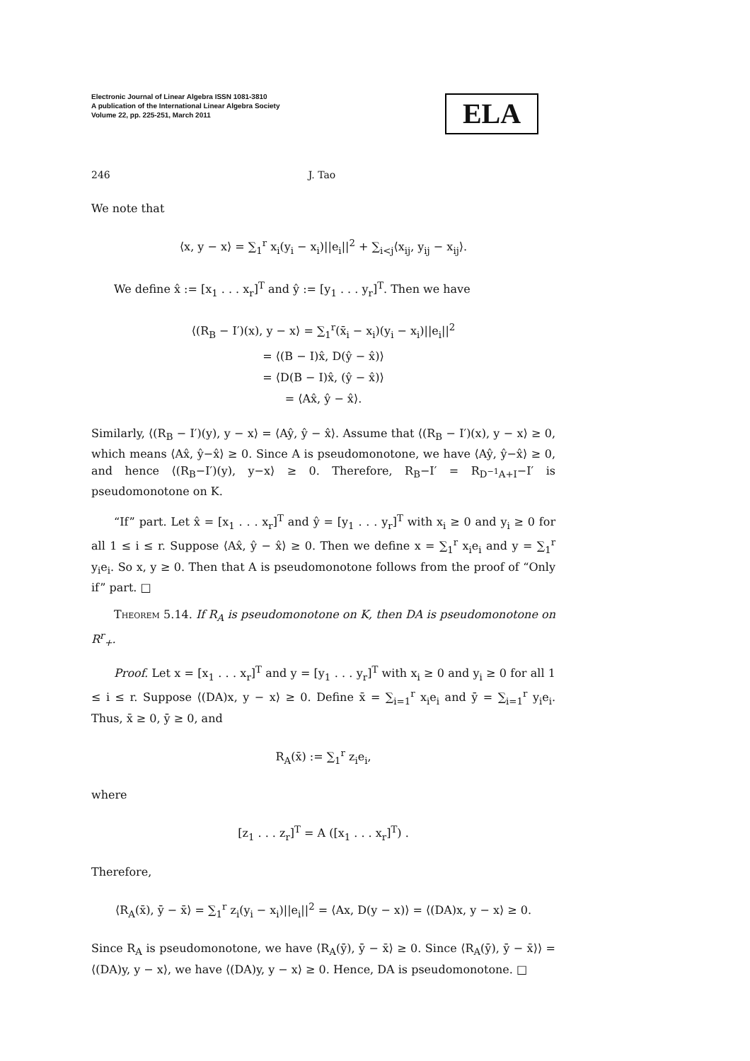Electronic Journal of Linear Algebra ISSN 1081-3810
A publication of the International Linear Algebra Society
Volume 22, pp. 225-251, March 2011
ELA
246 J. Tao
We note that
⟨x, y − x⟩ = ∑<sub>1</sub><sup>r</sup> x<sub>i</sub>(y<sub>i</sub> − x<sub>i</sub>)||e<sub>i</sub>||<sup>2</sup> + ∑<sub>i<j</sub>⟨x<sub>ij</sub>, y<sub>ij</sub> − x<sub>ij</sub>⟩.
We define x̂ := [x<sub>1</sub> . . . x<sub>r</sub>]<sup>T</sup> and ŷ := [y<sub>1</sub> . . . y<sub>r</sub>]<sup>T</sup>. Then we have
⟨(R<sub>B</sub> − I′)(x), y − x⟩ = ∑<sub>1</sub><sup>r</sup>(x̄<sub>i</sub> − x<sub>i</sub>)(y<sub>i</sub> − x<sub>i</sub>)||e<sub>i</sub>||<sup>2</sup>
= ⟨(B − I)x̂, D(ŷ − x̂)⟩
= ⟨D(B − I)x̂, (ŷ − x̂)⟩
= ⟨Ax̂, ŷ − x̂⟩.
Similarly, ⟨(R<sub>B</sub> − I′)(y), y − x⟩ = ⟨Aŷ, ŷ − x̂⟩. Assume that ⟨(R<sub>B</sub> − I′)(x), y − x⟩ ≥ 0, which means ⟨Ax̂, ŷ−x̂⟩ ≥ 0. Since A is pseudomonotone, we have ⟨Aŷ, ŷ−x̂⟩ ≥ 0, and hence ⟨(R<sub>B</sub>−I′)(y), y−x⟩ ≥ 0. Therefore, R<sub>B</sub>−I′ = R<sub>D<sup>−1</sup>A+I</sub>−I′ is pseudomonotone on K.
“If” part. Let x̂ = [x<sub>1</sub> . . . x<sub>r</sub>]<sup>T</sup> and ŷ = [y<sub>1</sub> . . . y<sub>r</sub>]<sup>T</sup> with x<sub>i</sub> ≥ 0 and y<sub>i</sub> ≥ 0 for all 1 ≤ i ≤ r. Suppose ⟨Ax̂, ŷ − x̂⟩ ≥ 0. Then we define x = ∑<sub>1</sub><sup>r</sup> x<sub>i</sub>e<sub>i</sub> and y = ∑<sub>1</sub><sup>r</sup> y<sub>i</sub>e<sub>i</sub>. So x, y ≥ 0. Then that A is pseudomonotone follows from the proof of “Only if” part. □
Theorem 5.14. If R<sub>A</sub> is pseudomonotone on K, then DA is pseudomonotone on R<sup>r</sup><sub>+</sub>.
Proof. Let x = [x<sub>1</sub> . . . x<sub>r</sub>]<sup>T</sup> and y = [y<sub>1</sub> . . . y<sub>r</sub>]<sup>T</sup> with x<sub>i</sub> ≥ 0 and y<sub>i</sub> ≥ 0 for all 1 ≤ i ≤ r. Suppose ⟨(DA)x, y − x⟩ ≥ 0. Define x̄ = ∑<sub>i=1</sub><sup>r</sup> x<sub>i</sub>e<sub>i</sub> and ȳ = ∑<sub>i=1</sub><sup>r</sup> y<sub>i</sub>e<sub>i</sub>. Thus, x̄ ≥ 0, ȳ ≥ 0, and
R<sub>A</sub>(x̄) := ∑<sub>1</sub><sup>r</sup> z<sub>i</sub>e<sub>i</sub>,
where
[z<sub>1</sub> . . . z<sub>r</sub>]<sup>T</sup> = A ([x<sub>1</sub> . . . x<sub>r</sub>]<sup>T</sup>) .
Therefore,
⟨R<sub>A</sub>(x̄), ȳ − x̄⟩ = ∑<sub>1</sub><sup>r</sup> z<sub>i</sub>(y<sub>i</sub> − x<sub>i</sub>)||e<sub>i</sub>||<sup>2</sup> = ⟨Ax, D(y − x)⟩ = ⟨(DA)x, y − x⟩ ≥ 0.
Since R<sub>A</sub> is pseudomonotone, we have ⟨R<sub>A</sub>(ȳ), ȳ − x̄⟩ ≥ 0. Since ⟨R<sub>A</sub>(ȳ), ȳ − x̄⟩⟩ = ⟨(DA)y, y − x⟩, we have ⟨(DA)y, y − x⟩ ≥ 0. Hence, DA is pseudomonotone. □